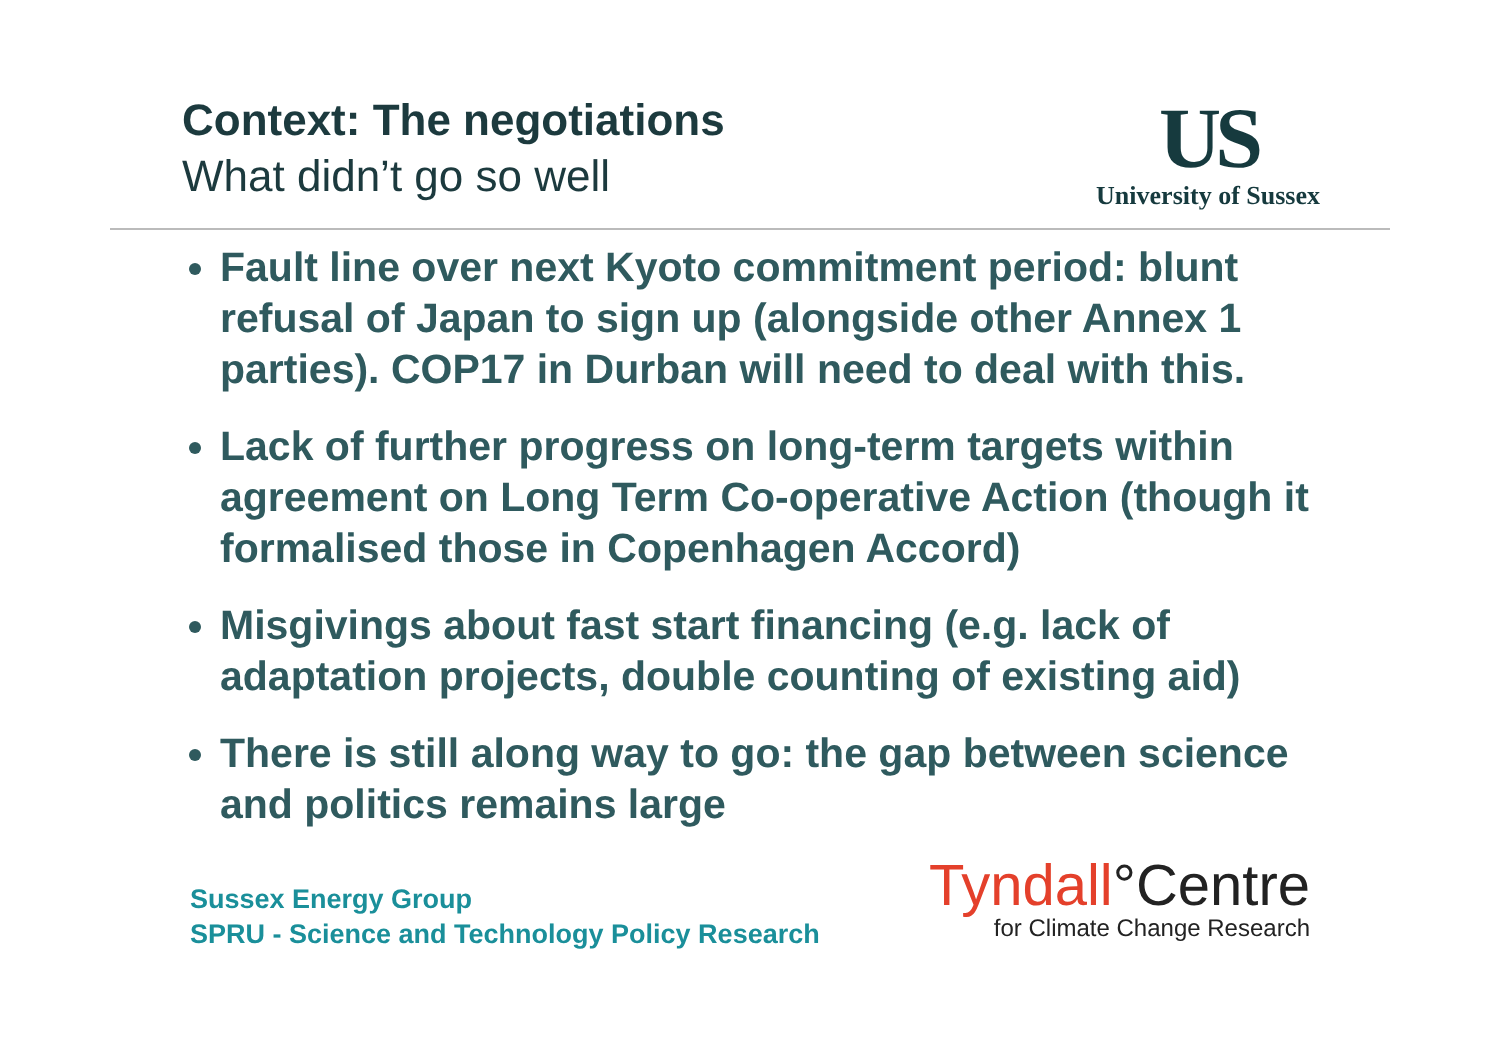Context: The negotiations
What didn’t go so well
US
University of Sussex
Fault line over next Kyoto commitment period: blunt refusal of Japan to sign up (alongside other Annex 1 parties). COP17 in Durban will need to deal with this.
Lack of further progress on long-term targets within agreement on Long Term Co-operative Action (though it formalised those in Copenhagen Accord)
Misgivings about fast start financing (e.g. lack of adaptation projects, double counting of existing aid)
There is still along way to go: the gap between science and politics remains large
Sussex Energy Group
SPRU - Science and Technology Policy Research
Tyndall°Centre
for Climate Change Research